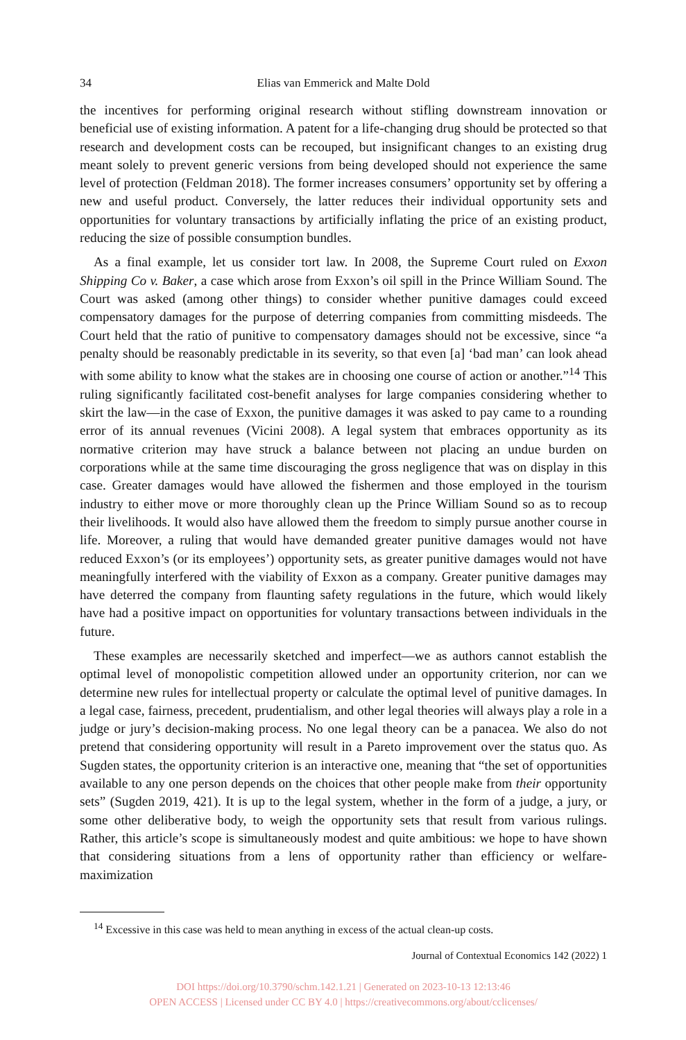34 Elias van Emmerick and Malte Dold
the incentives for performing original research without stifling downstream innovation or beneficial use of existing information. A patent for a life-changing drug should be protected so that research and development costs can be recouped, but insignificant changes to an existing drug meant solely to prevent generic versions from being developed should not experience the same level of protection (Feldman 2018). The former increases consumers’ opportunity set by offering a new and useful product. Conversely, the latter reduces their individual opportunity sets and opportunities for voluntary transactions by artificially inflating the price of an existing product, reducing the size of possible consumption bundles.
As a final example, let us consider tort law. In 2008, the Supreme Court ruled on Exxon Shipping Co v. Baker, a case which arose from Exxon’s oil spill in the Prince William Sound. The Court was asked (among other things) to consider whether punitive damages could exceed compensatory damages for the purpose of deterring companies from committing misdeeds. The Court held that the ratio of punitive to compensatory damages should not be excessive, since “a penalty should be reasonably predictable in its severity, so that even [a] ‘bad man’ can look ahead with some ability to know what the stakes are in choosing one course of action or another.”<sup>14</sup> This ruling significantly facilitated cost-benefit analyses for large companies considering whether to skirt the law—in the case of Exxon, the punitive damages it was asked to pay came to a rounding error of its annual revenues (Vicini 2008). A legal system that embraces opportunity as its normative criterion may have struck a balance between not placing an undue burden on corporations while at the same time discouraging the gross negligence that was on display in this case. Greater damages would have allowed the fishermen and those employed in the tourism industry to either move or more thoroughly clean up the Prince William Sound so as to recoup their livelihoods. It would also have allowed them the freedom to simply pursue another course in life. Moreover, a ruling that would have demanded greater punitive damages would not have reduced Exxon’s (or its employees’) opportunity sets, as greater punitive damages would not have meaningfully interfered with the viability of Exxon as a company. Greater punitive damages may have deterred the company from flaunting safety regulations in the future, which would likely have had a positive impact on opportunities for voluntary transactions between individuals in the future.
These examples are necessarily sketched and imperfect—we as authors cannot establish the optimal level of monopolistic competition allowed under an opportunity criterion, nor can we determine new rules for intellectual property or calculate the optimal level of punitive damages. In a legal case, fairness, precedent, prudentialism, and other legal theories will always play a role in a judge or jury’s decision-making process. No one legal theory can be a panacea. We also do not pretend that considering opportunity will result in a Pareto improvement over the status quo. As Sugden states, the opportunity criterion is an interactive one, meaning that “the set of opportunities available to any one person depends on the choices that other people make from their opportunity sets” (Sugden 2019, 421). It is up to the legal system, whether in the form of a judge, a jury, or some other deliberative body, to weigh the opportunity sets that result from various rulings. Rather, this article’s scope is simultaneously modest and quite ambitious: we hope to have shown that considering situations from a lens of opportunity rather than efficiency or welfare-maximization
<sup>14</sup> Excessive in this case was held to mean anything in excess of the actual clean-up costs.
Journal of Contextual Economics 142 (2022) 1
DOI https://doi.org/10.3790/schm.142.1.21 | Generated on 2023-10-13 12:13:46
OPEN ACCESS | Licensed under CC BY 4.0 | https://creativecommons.org/about/cclicenses/